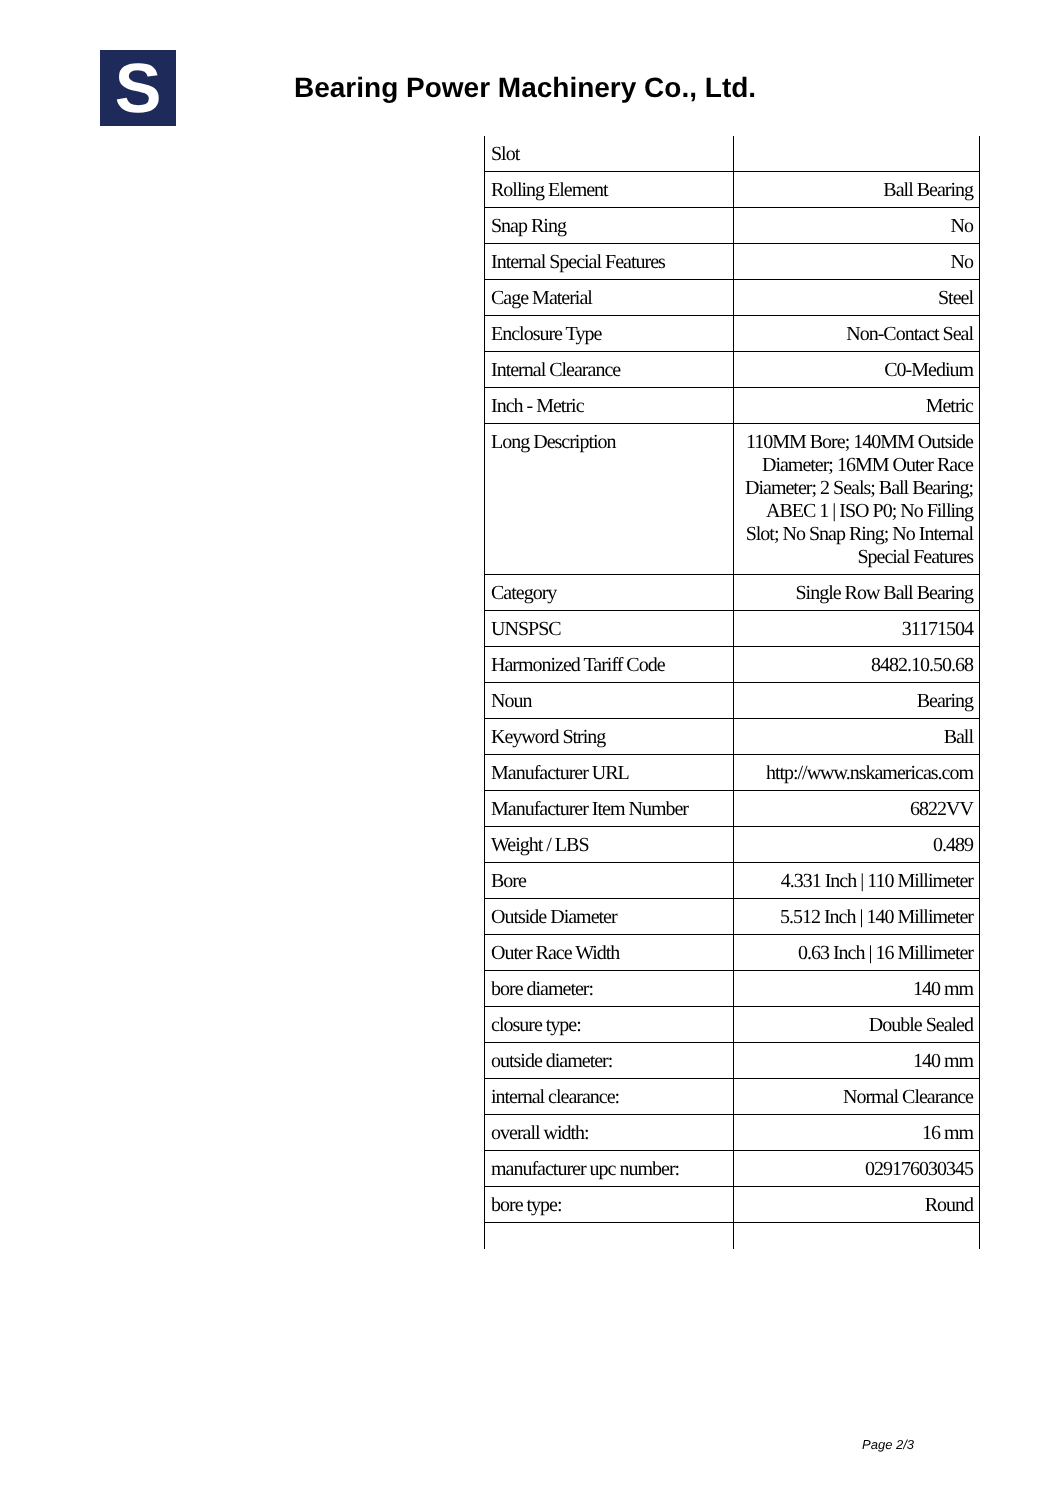S
Bearing Power Machinery Co., Ltd.
| Slot | |
| Rolling Element | Ball Bearing |
| Snap Ring | No |
| Internal Special Features | No |
| Cage Material | Steel |
| Enclosure Type | Non-Contact Seal |
| Internal Clearance | C0-Medium |
| Inch - Metric | Metric |
| Long Description | 110MM Bore; 140MM Outside Diameter; 16MM Outer Race Diameter; 2 Seals; Ball Bearing; ABEC 1 / ISO P0; No Filling Slot; No Snap Ring; No Internal Special Features |
| Category | Single Row Ball Bearing |
| UNSPSC | 31171504 |
| Harmonized Tariff Code | 8482.10.50.68 |
| Noun | Bearing |
| Keyword String | Ball |
| Manufacturer URL | http://www.nskamericas.com |
| Manufacturer Item Number | 6822VV |
| Weight / LBS | 0.489 |
| Bore | 4.331 Inch / 110 Millimeter |
| Outside Diameter | 5.512 Inch / 140 Millimeter |
| Outer Race Width | 0.63 Inch / 16 Millimeter |
| bore diameter: | 140 mm |
| closure type: | Double Sealed |
| outside diameter: | 140 mm |
| internal clearance: | Normal Clearance |
| overall width: | 16 mm |
| manufacturer upc number: | 029176030345 |
| bore type: | Round |
Page 2/3